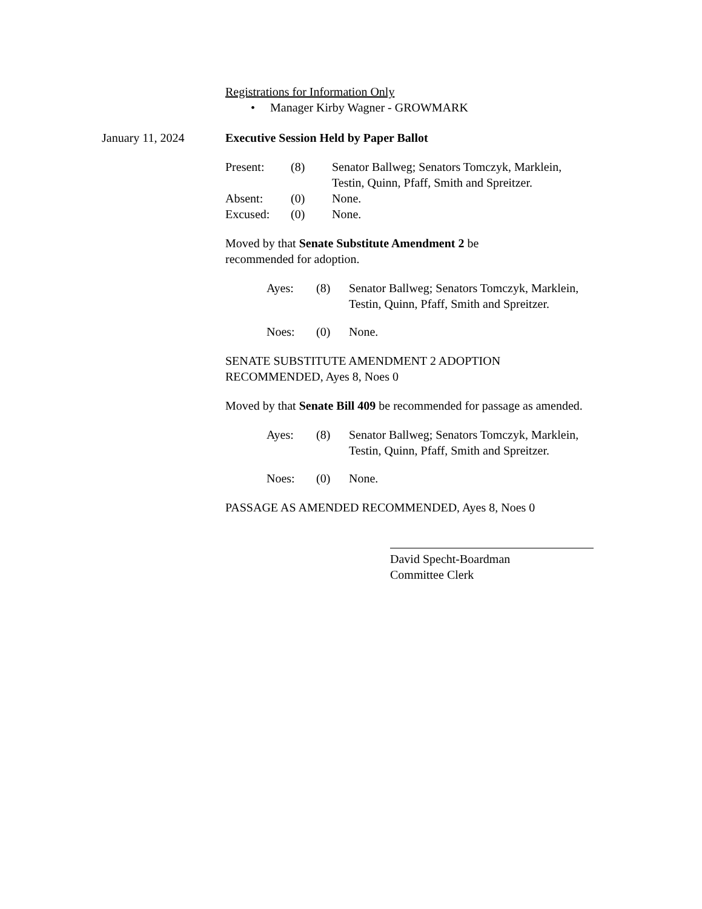January 11, 2024
Registrations for Information Only
• Manager Kirby Wagner - GROWMARK
Executive Session Held by Paper Ballot
| Present: | (8) | Senator Ballweg; Senators Tomczyk, Marklein, Testin, Quinn, Pfaff, Smith and Spreitzer. |
| Absent: | (0) | None. |
| Excused: | (0) | None. |
Moved by that Senate Substitute Amendment 2 be
recommended for adoption.
| Ayes: | (8) | Senator Ballweg; Senators Tomczyk, Marklein, Testin, Quinn, Pfaff, Smith and Spreitzer. |
| Noes: | (0) | None. |
SENATE SUBSTITUTE AMENDMENT 2 ADOPTION
RECOMMENDED, Ayes 8, Noes 0
Moved by that Senate Bill 409 be recommended for passage as amended.
| Ayes: | (8) | Senator Ballweg; Senators Tomczyk, Marklein, Testin, Quinn, Pfaff, Smith and Spreitzer. |
| Noes: | (0) | None. |
PASSAGE AS AMENDED RECOMMENDED, Ayes 8, Noes 0
David Specht-Boardman
Committee Clerk